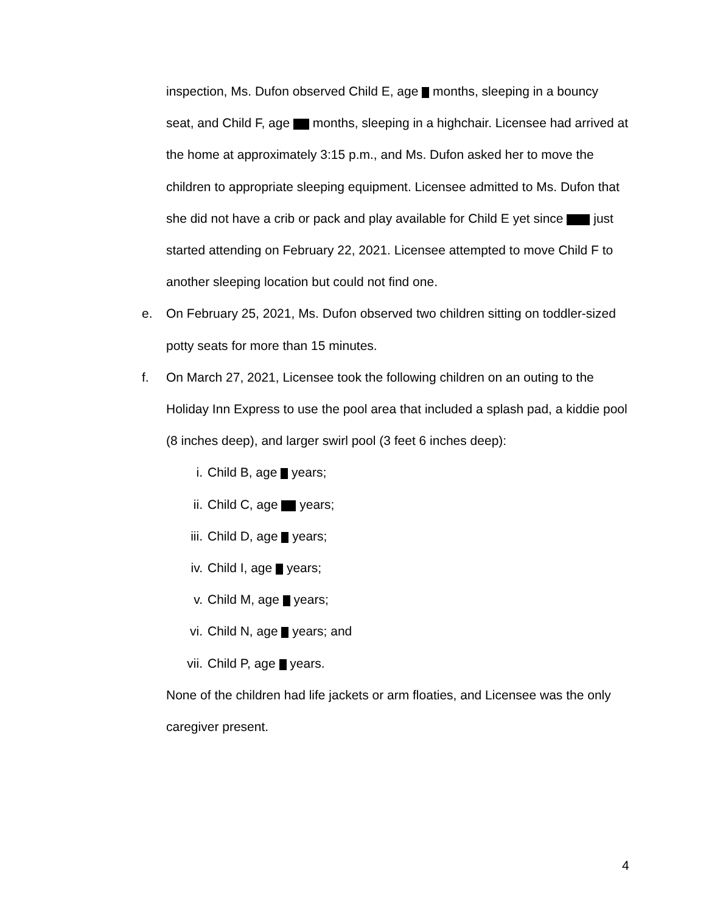inspection, Ms. Dufon observed Child E, age months, sleeping in a bouncy seat, and Child F, age months, sleeping in a highchair. Licensee had arrived at the home at approximately 3:15 p.m., and Ms. Dufon asked her to move the children to appropriate sleeping equipment. Licensee admitted to Ms. Dufon that she did not have a crib or pack and play available for Child E yet since just started attending on February 22, 2021. Licensee attempted to move Child F to another sleeping location but could not find one.
e. On February 25, 2021, Ms. Dufon observed two children sitting on toddler-sized potty seats for more than 15 minutes.
f. On March 27, 2021, Licensee took the following children on an outing to the Holiday Inn Express to use the pool area that included a splash pad, a kiddie pool (8 inches deep), and larger swirl pool (3 feet 6 inches deep):
i. Child B, age years;
ii. Child C, age years;
iii. Child D, age years;
iv. Child I, age years;
v. Child M, age years;
vi. Child N, age years; and
vii. Child P, age years.
None of the children had life jackets or arm floaties, and Licensee was the only caregiver present.
4